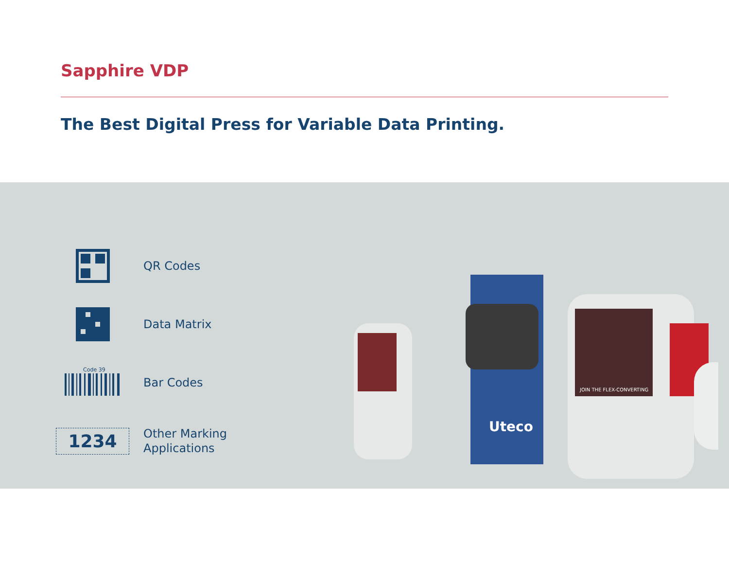Sapphire VDP
The Best Digital Press for Variable Data Printing.
QR Codes
Data Matrix
Code 39
Bar Codes
1234
Other Marking
Applications
Uteco
JOIN THE FLEX-CONVERTING